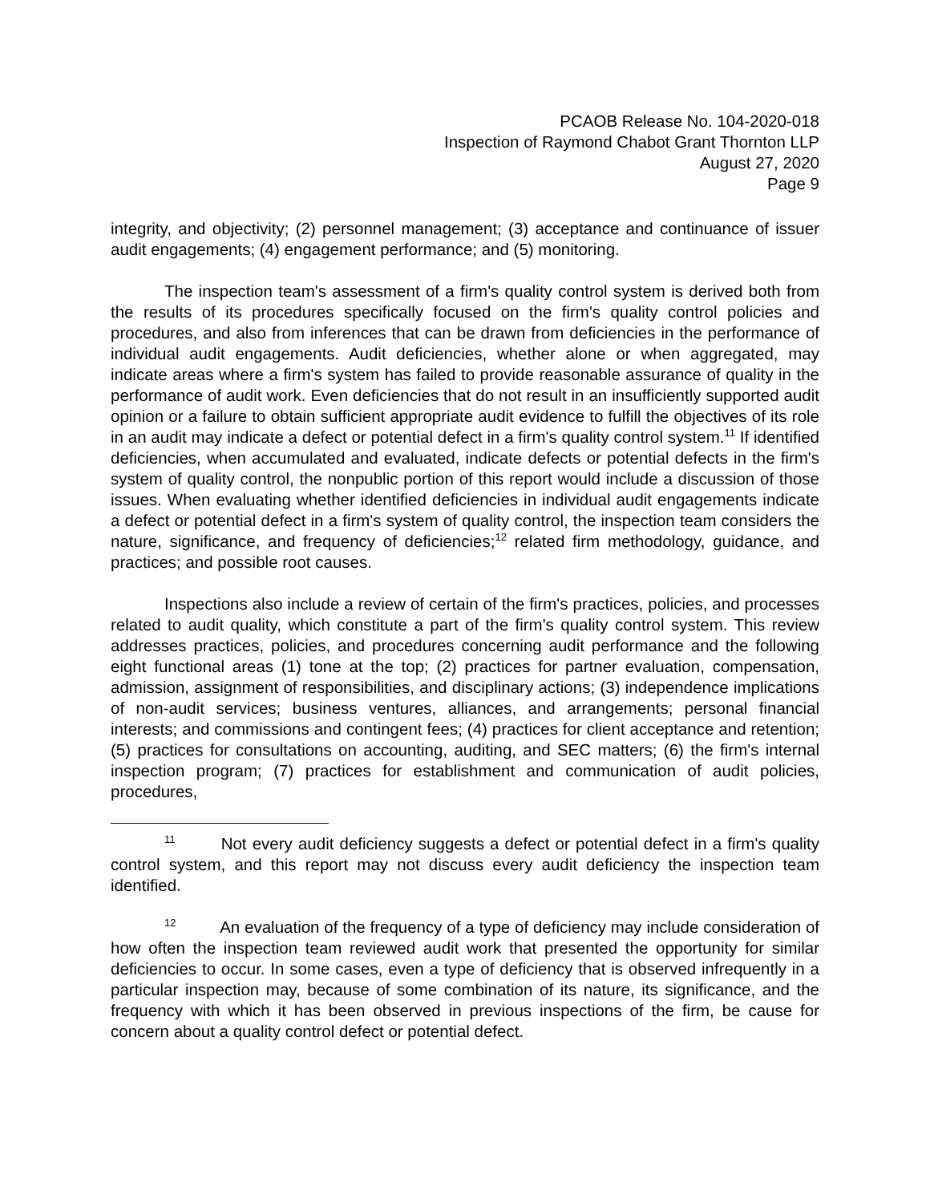PCAOB Release No. 104-2020-018
Inspection of Raymond Chabot Grant Thornton LLP
August 27, 2020
Page 9
integrity, and objectivity; (2) personnel management; (3) acceptance and continuance of issuer audit engagements; (4) engagement performance; and (5) monitoring.
The inspection team's assessment of a firm's quality control system is derived both from the results of its procedures specifically focused on the firm's quality control policies and procedures, and also from inferences that can be drawn from deficiencies in the performance of individual audit engagements. Audit deficiencies, whether alone or when aggregated, may indicate areas where a firm's system has failed to provide reasonable assurance of quality in the performance of audit work. Even deficiencies that do not result in an insufficiently supported audit opinion or a failure to obtain sufficient appropriate audit evidence to fulfill the objectives of its role in an audit may indicate a defect or potential defect in a firm's quality control system.<sup>11</sup> If identified deficiencies, when accumulated and evaluated, indicate defects or potential defects in the firm's system of quality control, the nonpublic portion of this report would include a discussion of those issues. When evaluating whether identified deficiencies in individual audit engagements indicate a defect or potential defect in a firm's system of quality control, the inspection team considers the nature, significance, and frequency of deficiencies;<sup>12</sup> related firm methodology, guidance, and practices; and possible root causes.
Inspections also include a review of certain of the firm's practices, policies, and processes related to audit quality, which constitute a part of the firm's quality control system. This review addresses practices, policies, and procedures concerning audit performance and the following eight functional areas (1) tone at the top; (2) practices for partner evaluation, compensation, admission, assignment of responsibilities, and disciplinary actions; (3) independence implications of non-audit services; business ventures, alliances, and arrangements; personal financial interests; and commissions and contingent fees; (4) practices for client acceptance and retention; (5) practices for consultations on accounting, auditing, and SEC matters; (6) the firm's internal inspection program; (7) practices for establishment and communication of audit policies, procedures,
<sup>11</sup> Not every audit deficiency suggests a defect or potential defect in a firm's quality control system, and this report may not discuss every audit deficiency the inspection team identified.
<sup>12</sup> An evaluation of the frequency of a type of deficiency may include consideration of how often the inspection team reviewed audit work that presented the opportunity for similar deficiencies to occur. In some cases, even a type of deficiency that is observed infrequently in a particular inspection may, because of some combination of its nature, its significance, and the frequency with which it has been observed in previous inspections of the firm, be cause for concern about a quality control defect or potential defect.